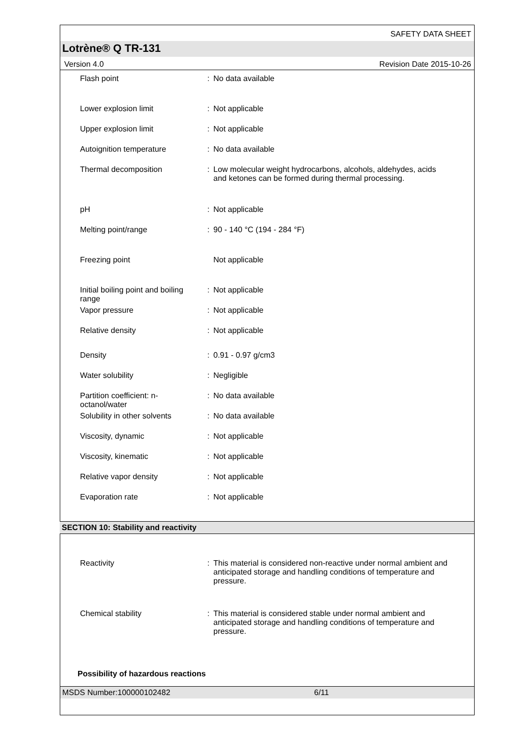SAFETY DATA SHEET
Lotrène® Q TR-131
Version 4.0 Revision Date 2015-10-26
| Flash point | : | No data available |
| Lower explosion limit | : | Not applicable |
| Upper explosion limit | : | Not applicable |
| Autoignition temperature | : | No data available |
| Thermal decomposition | : | Low molecular weight hydrocarbons, alcohols, aldehydes, acids and ketones can be formed during thermal processing. |
| pH | : | Not applicable |
| Melting point/range | : | 90 - 140 °C (194 - 284 °F) |
| Freezing point | | Not applicable |
| Initial boiling point and boiling range | : | Not applicable |
| Vapor pressure | : | Not applicable |
| Relative density | : | Not applicable |
| Density | : | 0.91 - 0.97 g/cm3 |
| Water solubility | : | Negligible |
| Partition coefficient: n-octanol/water | : | No data available |
| Solubility in other solvents | : | No data available |
| Viscosity, dynamic | : | Not applicable |
| Viscosity, kinematic | : | Not applicable |
| Relative vapor density | : | Not applicable |
| Evaporation rate | : | Not applicable |
SECTION 10: Stability and reactivity
| Reactivity | : | This material is considered non-reactive under normal ambient and anticipated storage and handling conditions of temperature and pressure. |
| Chemical stability | : | This material is considered stable under normal ambient and anticipated storage and handling conditions of temperature and pressure. |
Possibility of hazardous reactions
MSDS Number:100000102482 6/11